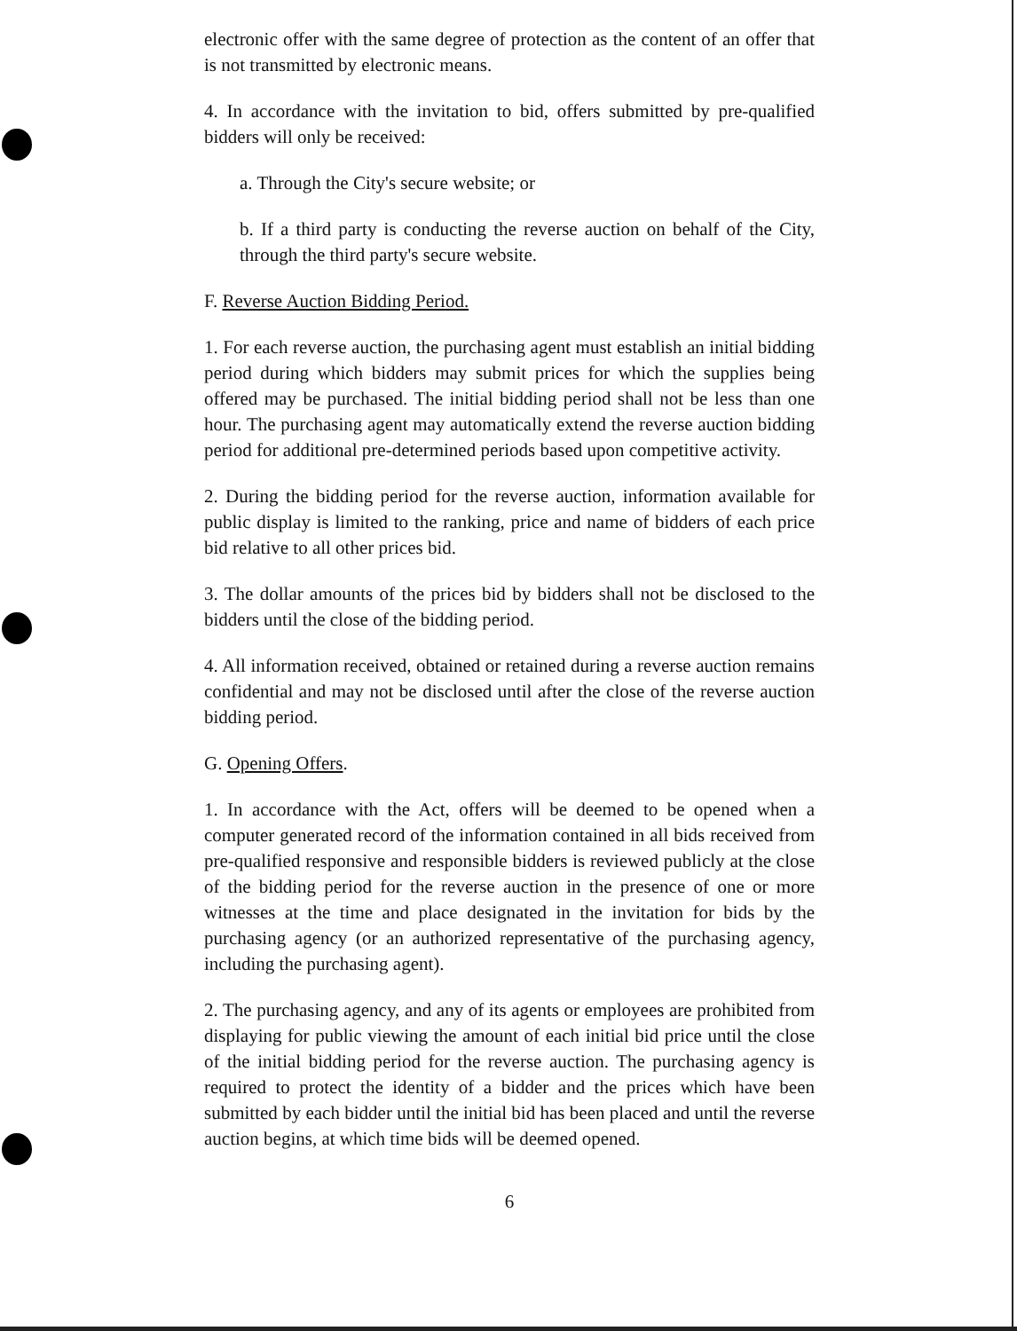electronic offer with the same degree of protection as the content of an offer that is not transmitted by electronic means.
4. In accordance with the invitation to bid, offers submitted by pre-qualified bidders will only be received:
a. Through the City's secure website; or
b. If a third party is conducting the reverse auction on behalf of the City, through the third party's secure website.
F. Reverse Auction Bidding Period.
1. For each reverse auction, the purchasing agent must establish an initial bidding period during which bidders may submit prices for which the supplies being offered may be purchased. The initial bidding period shall not be less than one hour. The purchasing agent may automatically extend the reverse auction bidding period for additional pre-determined periods based upon competitive activity.
2. During the bidding period for the reverse auction, information available for public display is limited to the ranking, price and name of bidders of each price bid relative to all other prices bid.
3. The dollar amounts of the prices bid by bidders shall not be disclosed to the bidders until the close of the bidding period.
4. All information received, obtained or retained during a reverse auction remains confidential and may not be disclosed until after the close of the reverse auction bidding period.
G. Opening Offers.
1. In accordance with the Act, offers will be deemed to be opened when a computer generated record of the information contained in all bids received from pre-qualified responsive and responsible bidders is reviewed publicly at the close of the bidding period for the reverse auction in the presence of one or more witnesses at the time and place designated in the invitation for bids by the purchasing agency (or an authorized representative of the purchasing agency, including the purchasing agent).
2. The purchasing agency, and any of its agents or employees are prohibited from displaying for public viewing the amount of each initial bid price until the close of the initial bidding period for the reverse auction. The purchasing agency is required to protect the identity of a bidder and the prices which have been submitted by each bidder until the initial bid has been placed and until the reverse auction begins, at which time bids will be deemed opened.
6